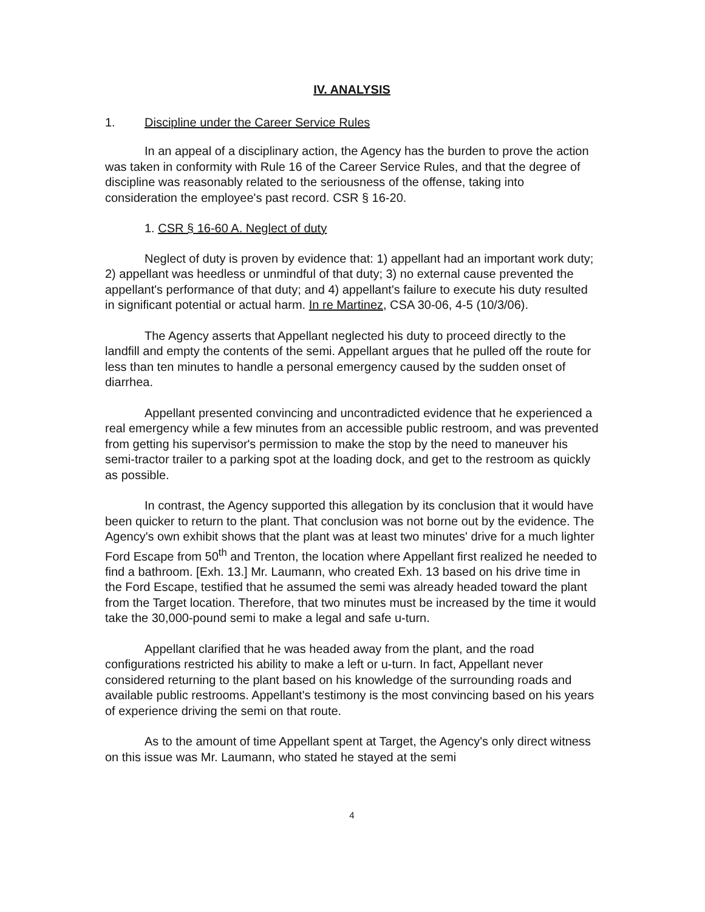IV. ANALYSIS
1. Discipline under the Career Service Rules
In an appeal of a disciplinary action, the Agency has the burden to prove the action was taken in conformity with Rule 16 of the Career Service Rules, and that the degree of discipline was reasonably related to the seriousness of the offense, taking into consideration the employee's past record. CSR § 16-20.
1. CSR § 16-60 A. Neglect of duty
Neglect of duty is proven by evidence that: 1) appellant had an important work duty; 2) appellant was heedless or unmindful of that duty; 3) no external cause prevented the appellant's performance of that duty; and 4) appellant's failure to execute his duty resulted in significant potential or actual harm. In re Martinez, CSA 30-06, 4-5 (10/3/06).
The Agency asserts that Appellant neglected his duty to proceed directly to the landfill and empty the contents of the semi. Appellant argues that he pulled off the route for less than ten minutes to handle a personal emergency caused by the sudden onset of diarrhea.
Appellant presented convincing and uncontradicted evidence that he experienced a real emergency while a few minutes from an accessible public restroom, and was prevented from getting his supervisor's permission to make the stop by the need to maneuver his semi-tractor trailer to a parking spot at the loading dock, and get to the restroom as quickly as possible.
In contrast, the Agency supported this allegation by its conclusion that it would have been quicker to return to the plant. That conclusion was not borne out by the evidence. The Agency's own exhibit shows that the plant was at least two minutes' drive for a much lighter Ford Escape from 50<sup>th</sup> and Trenton, the location where Appellant first realized he needed to find a bathroom. [Exh. 13.] Mr. Laumann, who created Exh. 13 based on his drive time in the Ford Escape, testified that he assumed the semi was already headed toward the plant from the Target location. Therefore, that two minutes must be increased by the time it would take the 30,000-pound semi to make a legal and safe u-turn.
Appellant clarified that he was headed away from the plant, and the road configurations restricted his ability to make a left or u-turn. In fact, Appellant never considered returning to the plant based on his knowledge of the surrounding roads and available public restrooms. Appellant's testimony is the most convincing based on his years of experience driving the semi on that route.
As to the amount of time Appellant spent at Target, the Agency's only direct witness on this issue was Mr. Laumann, who stated he stayed at the semi
4